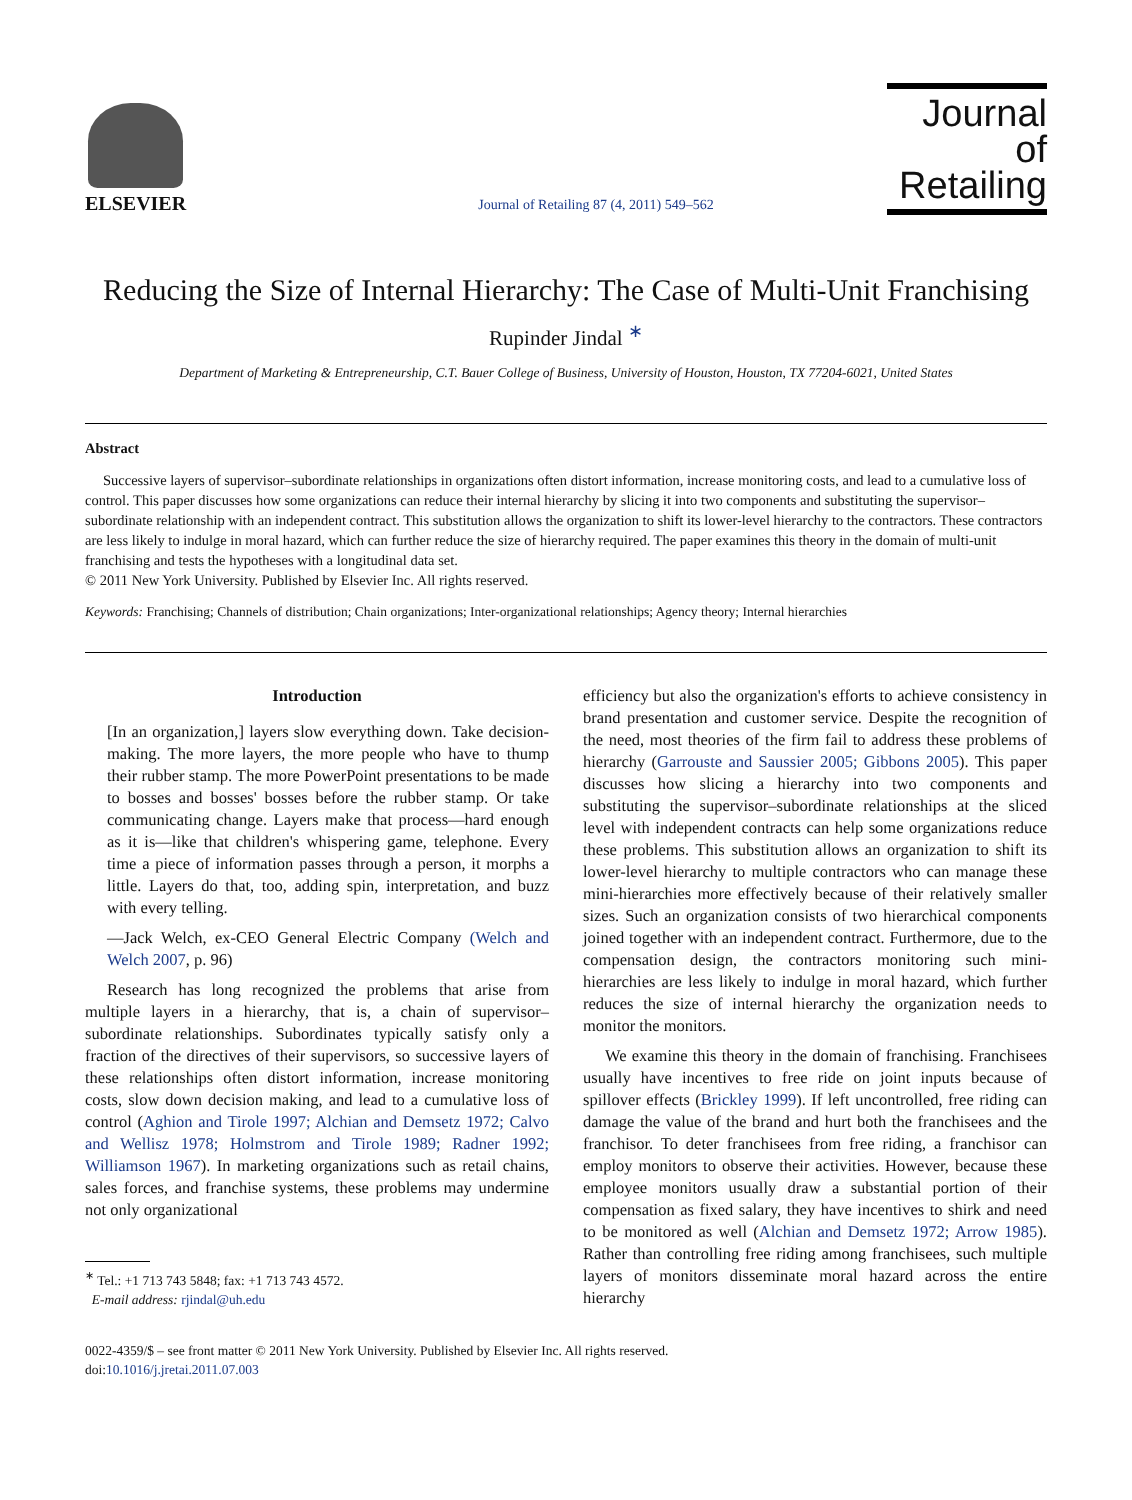ELSEVIER
Journal of Retailing 87 (4, 2011) 549–562
Journal of
Retailing
Reducing the Size of Internal Hierarchy: The Case of Multi-Unit Franchising
Rupinder Jindal <sup>∗</sup>
Department of Marketing & Entrepreneurship, C.T. Bauer College of Business, University of Houston, Houston, TX 77204-6021, United States
Abstract
Successive layers of supervisor–subordinate relationships in organizations often distort information, increase monitoring costs, and lead to a cumulative loss of control. This paper discusses how some organizations can reduce their internal hierarchy by slicing it into two components and substituting the supervisor–subordinate relationship with an independent contract. This substitution allows the organization to shift its lower-level hierarchy to the contractors. These contractors are less likely to indulge in moral hazard, which can further reduce the size of hierarchy required. The paper examines this theory in the domain of multi-unit franchising and tests the hypotheses with a longitudinal data set.
© 2011 New York University. Published by Elsevier Inc. All rights reserved.
Keywords: Franchising; Channels of distribution; Chain organizations; Inter-organizational relationships; Agency theory; Internal hierarchies
Introduction
[In an organization,] layers slow everything down. Take decision-making. The more layers, the more people who have to thump their rubber stamp. The more PowerPoint presentations to be made to bosses and bosses' bosses before the rubber stamp. Or take communicating change. Layers make that process—hard enough as it is—like that children's whispering game, telephone. Every time a piece of information passes through a person, it morphs a little. Layers do that, too, adding spin, interpretation, and buzz with every telling.
—Jack Welch, ex-CEO General Electric Company (Welch and Welch 2007, p. 96)
Research has long recognized the problems that arise from multiple layers in a hierarchy, that is, a chain of supervisor–subordinate relationships. Subordinates typically satisfy only a fraction of the directives of their supervisors, so successive layers of these relationships often distort information, increase monitoring costs, slow down decision making, and lead to a cumulative loss of control (Aghion and Tirole 1997; Alchian and Demsetz 1972; Calvo and Wellisz 1978; Holmstrom and Tirole 1989; Radner 1992; Williamson 1967). In marketing organizations such as retail chains, sales forces, and franchise systems, these problems may undermine not only organizational
<sup>∗</sup> Tel.: +1 713 743 5848; fax: +1 713 743 4572.
E-mail address: rjindal@uh.edu
efficiency but also the organization's efforts to achieve consistency in brand presentation and customer service. Despite the recognition of the need, most theories of the firm fail to address these problems of hierarchy (Garrouste and Saussier 2005; Gibbons 2005). This paper discusses how slicing a hierarchy into two components and substituting the supervisor–subordinate relationships at the sliced level with independent contracts can help some organizations reduce these problems. This substitution allows an organization to shift its lower-level hierarchy to multiple contractors who can manage these mini-hierarchies more effectively because of their relatively smaller sizes. Such an organization consists of two hierarchical components joined together with an independent contract. Furthermore, due to the compensation design, the contractors monitoring such mini-hierarchies are less likely to indulge in moral hazard, which further reduces the size of internal hierarchy the organization needs to monitor the monitors.
We examine this theory in the domain of franchising. Franchisees usually have incentives to free ride on joint inputs because of spillover effects (Brickley 1999). If left uncontrolled, free riding can damage the value of the brand and hurt both the franchisees and the franchisor. To deter franchisees from free riding, a franchisor can employ monitors to observe their activities. However, because these employee monitors usually draw a substantial portion of their compensation as fixed salary, they have incentives to shirk and need to be monitored as well (Alchian and Demsetz 1972; Arrow 1985). Rather than controlling free riding among franchisees, such multiple layers of monitors disseminate moral hazard across the entire hierarchy
0022-4359/$ – see front matter © 2011 New York University. Published by Elsevier Inc. All rights reserved.
doi:10.1016/j.jretai.2011.07.003